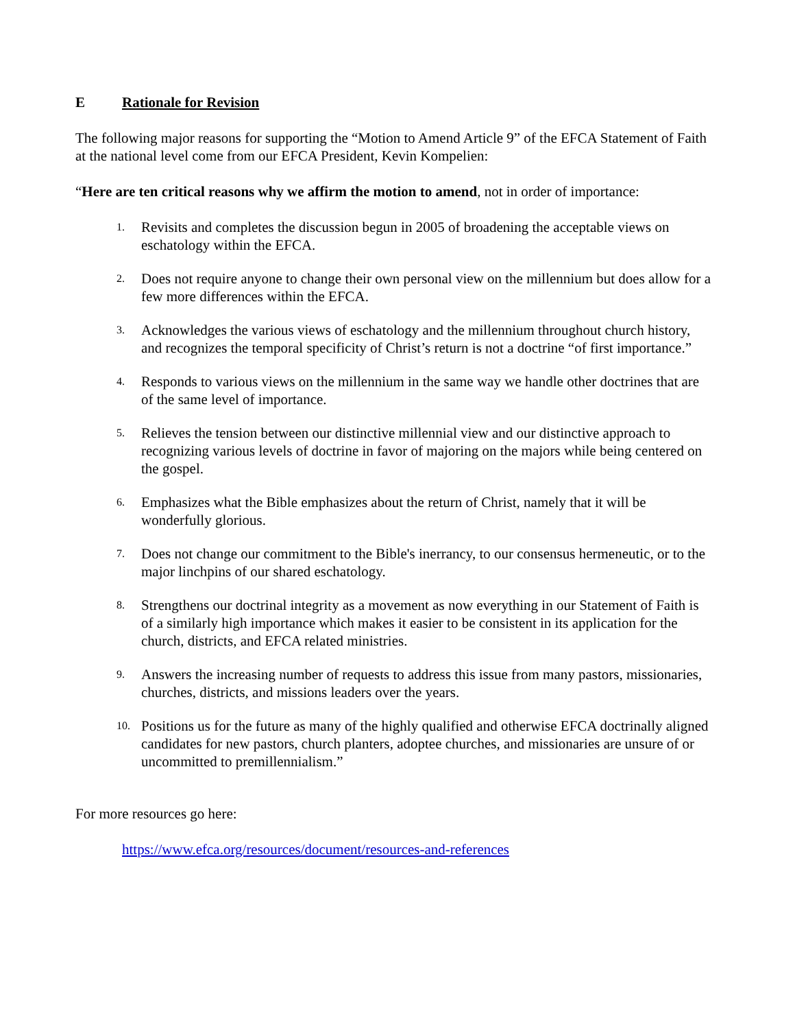E Rationale for Revision
The following major reasons for supporting the “Motion to Amend Article 9” of the EFCA Statement of Faith at the national level come from our EFCA President, Kevin Kompelien:
“Here are ten critical reasons why we affirm the motion to amend, not in order of importance:
1. Revisits and completes the discussion begun in 2005 of broadening the acceptable views on eschatology within the EFCA.
2. Does not require anyone to change their own personal view on the millennium but does allow for a few more differences within the EFCA.
3. Acknowledges the various views of eschatology and the millennium throughout church history, and recognizes the temporal specificity of Christ’s return is not a doctrine “of first importance.”
4. Responds to various views on the millennium in the same way we handle other doctrines that are of the same level of importance.
5. Relieves the tension between our distinctive millennial view and our distinctive approach to recognizing various levels of doctrine in favor of majoring on the majors while being centered on the gospel.
6. Emphasizes what the Bible emphasizes about the return of Christ, namely that it will be wonderfully glorious.
7. Does not change our commitment to the Bible's inerrancy, to our consensus hermeneutic, or to the major linchpins of our shared eschatology.
8. Strengthens our doctrinal integrity as a movement as now everything in our Statement of Faith is of a similarly high importance which makes it easier to be consistent in its application for the church, districts, and EFCA related ministries.
9. Answers the increasing number of requests to address this issue from many pastors, missionaries, churches, districts, and missions leaders over the years.
10. Positions us for the future as many of the highly qualified and otherwise EFCA doctrinally aligned candidates for new pastors, church planters, adoptee churches, and missionaries are unsure of or uncommitted to premillennialism.”
For more resources go here:
https://www.efca.org/resources/document/resources-and-references